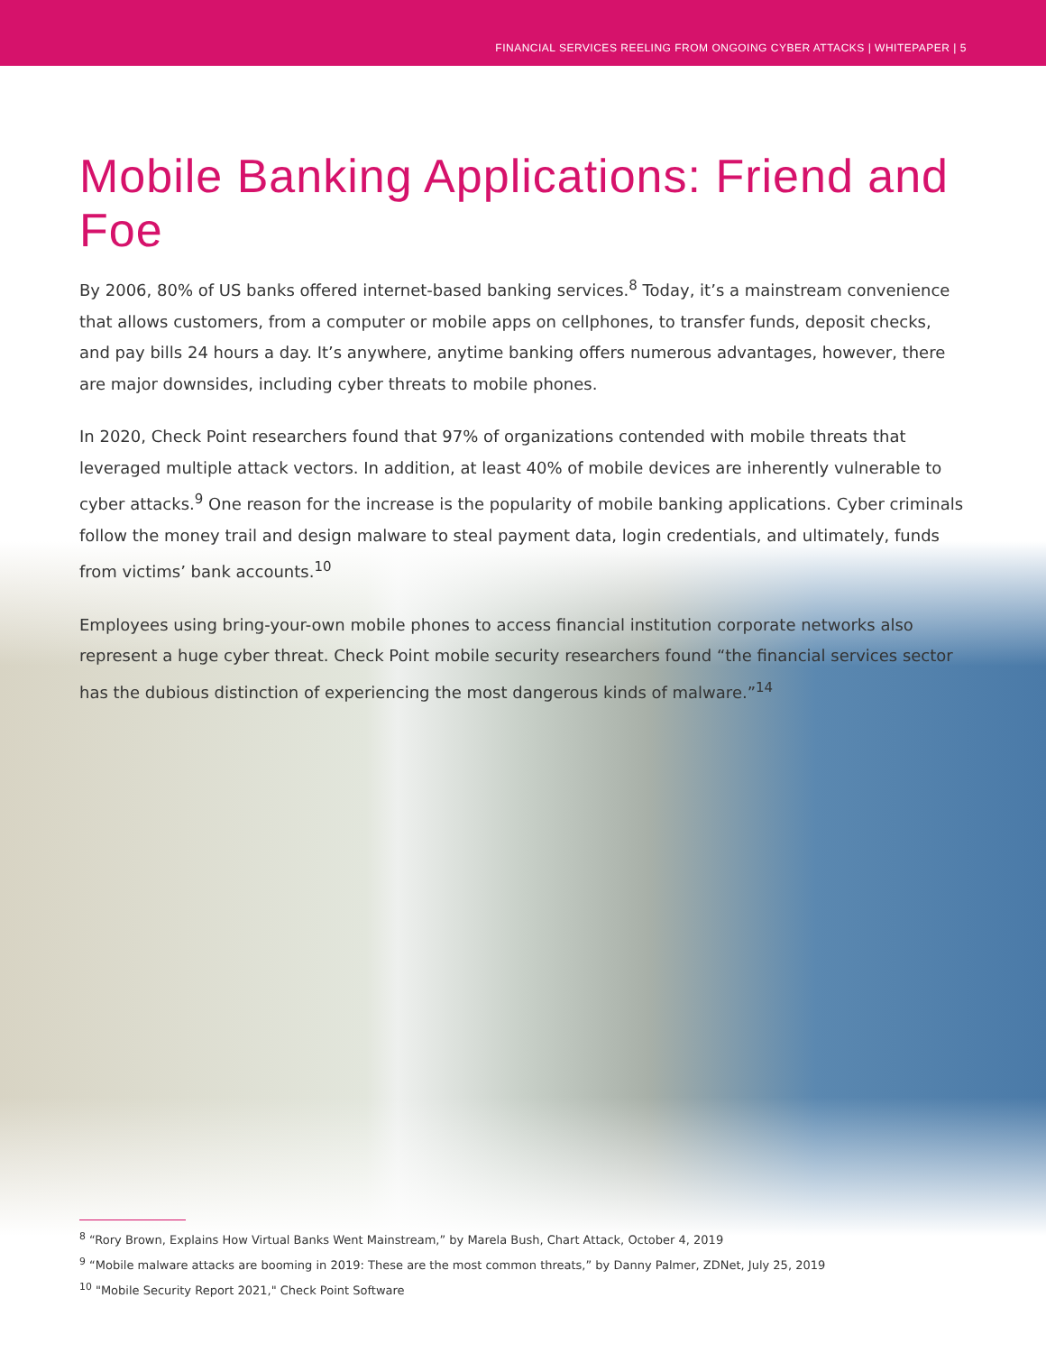FINANCIAL SERVICES REELING FROM ONGOING CYBER ATTACKS | WHITEPAPER | 5
Mobile Banking Applications: Friend and Foe
By 2006, 80% of US banks offered internet-based banking services.<sup>8</sup> Today, it’s a mainstream convenience that allows customers, from a computer or mobile apps on cellphones, to transfer funds, deposit checks, and pay bills 24 hours a day. It’s anywhere, anytime banking offers numerous advantages, however, there are major downsides, including cyber threats to mobile phones.
In 2020, Check Point researchers found that 97% of organizations contended with mobile threats that leveraged multiple attack vectors. In addition, at least 40% of mobile devices are inherently vulnerable to cyber attacks.<sup>9</sup> One reason for the increase is the popularity of mobile banking applications. Cyber criminals follow the money trail and design malware to steal payment data, login credentials, and ultimately, funds from victims’ bank accounts.<sup>10</sup>
Employees using bring-your-own mobile phones to access financial institution corporate networks also represent a huge cyber threat. Check Point mobile security researchers found “the financial services sector has the dubious distinction of experiencing the most dangerous kinds of malware.”<sup>14</sup>
<sup>8</sup> “Rory Brown, Explains How Virtual Banks Went Mainstream,” by Marela Bush, Chart Attack, October 4, 2019
<sup>9</sup> “Mobile malware attacks are booming in 2019: These are the most common threats,” by Danny Palmer, ZDNet, July 25, 2019
<sup>10</sup> "Mobile Security Report 2021," Check Point Software